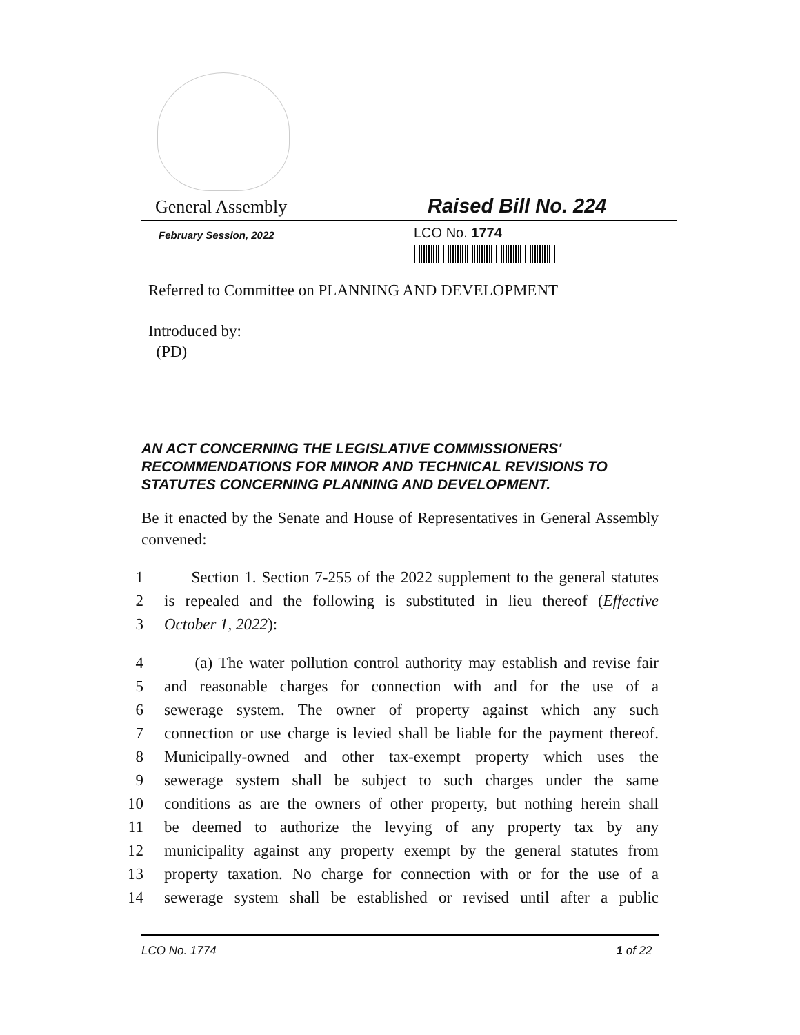General Assembly
Raised Bill No. 224
February Session, 2022
LCO No. 1774
Referred to Committee on PLANNING AND DEVELOPMENT
Introduced by:
(PD)
AN ACT CONCERNING THE LEGISLATIVE COMMISSIONERS' RECOMMENDATIONS FOR MINOR AND TECHNICAL REVISIONS TO STATUTES CONCERNING PLANNING AND DEVELOPMENT.
Be it enacted by the Senate and House of Representatives in General Assembly convened:
1 Section 1. Section 7-255 of the 2022 supplement to the general statutes
2 is repealed and the following is substituted in lieu thereof (Effective
3 October 1, 2022):
4 (a) The water pollution control authority may establish and revise fair
5 and reasonable charges for connection with and for the use of a
6 sewerage system. The owner of property against which any such
7 connection or use charge is levied shall be liable for the payment thereof.
8 Municipally-owned and other tax-exempt property which uses the
9 sewerage system shall be subject to such charges under the same
10 conditions as are the owners of other property, but nothing herein shall
11 be deemed to authorize the levying of any property tax by any
12 municipality against any property exempt by the general statutes from
13 property taxation. No charge for connection with or for the use of a
14 sewerage system shall be established or revised until after a public
LCO No. 1774 1 of 22